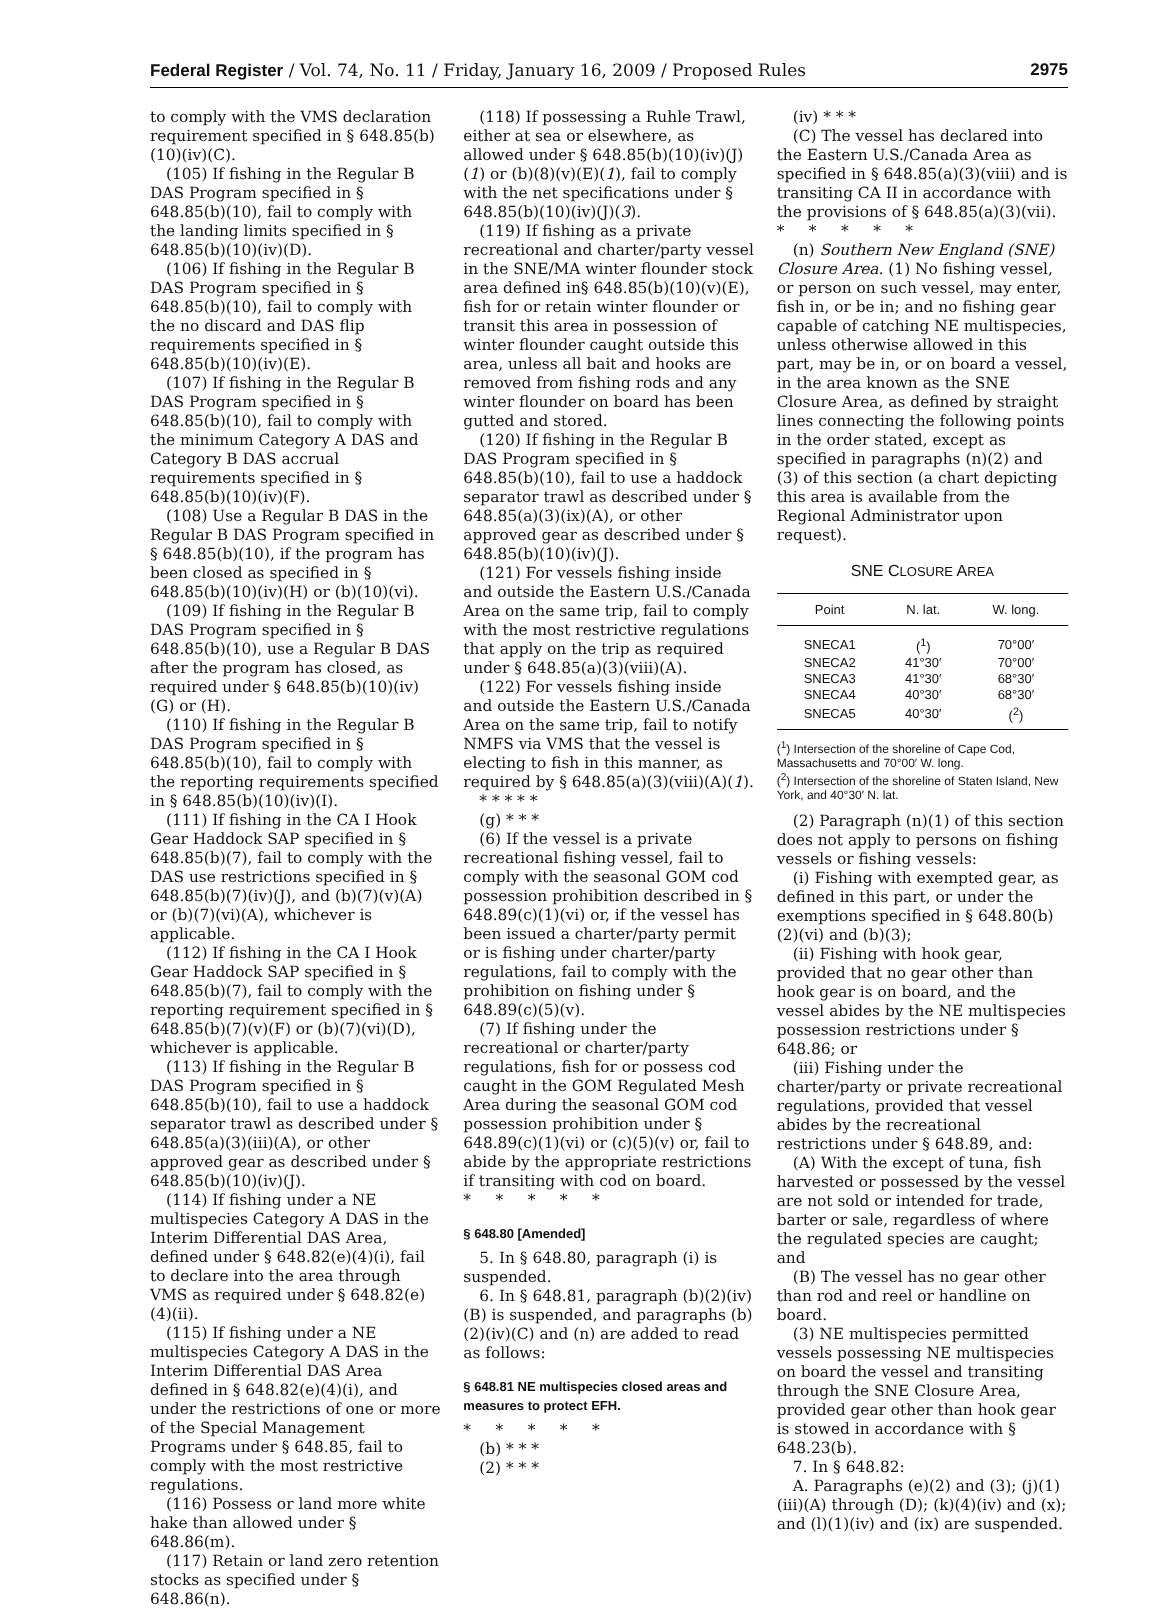Federal Register / Vol. 74, No. 11 / Friday, January 16, 2009 / Proposed Rules 2975
to comply with the VMS declaration requirement specified in § 648.85(b)(10)(iv)(C).
(105) If fishing in the Regular B DAS Program specified in § 648.85(b)(10), fail to comply with the landing limits specified in § 648.85(b)(10)(iv)(D).
(106) If fishing in the Regular B DAS Program specified in § 648.85(b)(10), fail to comply with the no discard and DAS flip requirements specified in § 648.85(b)(10)(iv)(E).
(107) If fishing in the Regular B DAS Program specified in § 648.85(b)(10), fail to comply with the minimum Category A DAS and Category B DAS accrual requirements specified in § 648.85(b)(10)(iv)(F).
(108) Use a Regular B DAS in the Regular B DAS Program specified in § 648.85(b)(10), if the program has been closed as specified in § 648.85(b)(10)(iv)(H) or (b)(10)(vi).
(109) If fishing in the Regular B DAS Program specified in § 648.85(b)(10), use a Regular B DAS after the program has closed, as required under § 648.85(b)(10)(iv)(G) or (H).
(110) If fishing in the Regular B DAS Program specified in § 648.85(b)(10), fail to comply with the reporting requirements specified in § 648.85(b)(10)(iv)(I).
(111) If fishing in the CA I Hook Gear Haddock SAP specified in § 648.85(b)(7), fail to comply with the DAS use restrictions specified in § 648.85(b)(7)(iv)(J), and (b)(7)(v)(A) or (b)(7)(vi)(A), whichever is applicable.
(112) If fishing in the CA I Hook Gear Haddock SAP specified in § 648.85(b)(7), fail to comply with the reporting requirement specified in § 648.85(b)(7)(v)(F) or (b)(7)(vi)(D), whichever is applicable.
(113) If fishing in the Regular B DAS Program specified in § 648.85(b)(10), fail to use a haddock separator trawl as described under § 648.85(a)(3)(iii)(A), or other approved gear as described under § 648.85(b)(10)(iv)(J).
(114) If fishing under a NE multispecies Category A DAS in the Interim Differential DAS Area, defined under § 648.82(e)(4)(i), fail to declare into the area through VMS as required under § 648.82(e)(4)(ii).
(115) If fishing under a NE multispecies Category A DAS in the Interim Differential DAS Area defined in § 648.82(e)(4)(i), and under the restrictions of one or more of the Special Management Programs under § 648.85, fail to comply with the most restrictive regulations.
(116) Possess or land more white hake than allowed under § 648.86(m).
(117) Retain or land zero retention stocks as specified under § 648.86(n).
(118) If possessing a Ruhle Trawl, either at sea or elsewhere, as allowed under § 648.85(b)(10)(iv)(J)(1) or (b)(8)(v)(E)(1), fail to comply with the net specifications under § 648.85(b)(10)(iv)(J)(3).
(119) If fishing as a private recreational and charter/party vessel in the SNE/MA winter flounder stock area defined in§ 648.85(b)(10)(v)(E), fish for or retain winter flounder or transit this area in possession of winter flounder caught outside this area, unless all bait and hooks are removed from fishing rods and any winter flounder on board has been gutted and stored.
(120) If fishing in the Regular B DAS Program specified in § 648.85(b)(10), fail to use a haddock separator trawl as described under § 648.85(a)(3)(ix)(A), or other approved gear as described under § 648.85(b)(10)(iv)(J).
(121) For vessels fishing inside and outside the Eastern U.S./Canada Area on the same trip, fail to comply with the most restrictive regulations that apply on the trip as required under § 648.85(a)(3)(viii)(A).
(122) For vessels fishing inside and outside the Eastern U.S./Canada Area on the same trip, fail to notify NMFS via VMS that the vessel is electing to fish in this manner, as required by § 648.85(a)(3)(viii)(A)(1).
* * * * *
(g) * * *
(6) If the vessel is a private recreational fishing vessel, fail to comply with the seasonal GOM cod possession prohibition described in § 648.89(c)(1)(vi) or, if the vessel has been issued a charter/party permit or is fishing under charter/party regulations, fail to comply with the prohibition on fishing under § 648.89(c)(5)(v).
(7) If fishing under the recreational or charter/party regulations, fish for or possess cod caught in the GOM Regulated Mesh Area during the seasonal GOM cod possession prohibition under § 648.89(c)(1)(vi) or (c)(5)(v) or, fail to abide by the appropriate restrictions if transiting with cod on board.
* * * * *
§ 648.80 [Amended]
5. In § 648.80, paragraph (i) is suspended.
6. In § 648.81, paragraph (b)(2)(iv)(B) is suspended, and paragraphs (b)(2)(iv)(C) and (n) are added to read as follows:
§ 648.81 NE multispecies closed areas and measures to protect EFH.
* * * * *
(b) * * *
(2) * * *
(iv) * * *
(C) The vessel has declared into the Eastern U.S./Canada Area as specified in § 648.85(a)(3)(viii) and is transiting CA II in accordance with the provisions of § 648.85(a)(3)(vii).
* * * * *
(n) Southern New England (SNE) Closure Area. (1) No fishing vessel, or person on such vessel, may enter, fish in, or be in; and no fishing gear capable of catching NE multispecies, unless otherwise allowed in this part, may be in, or on board a vessel, in the area known as the SNE Closure Area, as defined by straight lines connecting the following points in the order stated, except as specified in paragraphs (n)(2) and (3) of this section (a chart depicting this area is available from the Regional Administrator upon request).
SNE CLOSURE AREA
| Point | N. lat. | W. long. |
| --- | --- | --- |
| SNECA1 | (<sup>1</sup>) | 70°00′ |
| SNECA2 | 41°30′ | 70°00′ |
| SNECA3 | 41°30′ | 68°30′ |
| SNECA4 | 40°30′ | 68°30′ |
| SNECA5 | 40°30′ | (<sup>2</sup>) |
(<sup>1</sup>) Intersection of the shoreline of Cape Cod, Massachusetts and 70°00′ W. long.
(<sup>2</sup>) Intersection of the shoreline of Staten Island, New York, and 40°30′ N. lat.
(2) Paragraph (n)(1) of this section does not apply to persons on fishing vessels or fishing vessels:
(i) Fishing with exempted gear, as defined in this part, or under the exemptions specified in § 648.80(b)(2)(vi) and (b)(3);
(ii) Fishing with hook gear, provided that no gear other than hook gear is on board, and the vessel abides by the NE multispecies possession restrictions under § 648.86; or
(iii) Fishing under the charter/party or private recreational regulations, provided that vessel abides by the recreational restrictions under § 648.89, and:
(A) With the except of tuna, fish harvested or possessed by the vessel are not sold or intended for trade, barter or sale, regardless of where the regulated species are caught; and
(B) The vessel has no gear other than rod and reel or handline on board.
(3) NE multispecies permitted vessels possessing NE multispecies on board the vessel and transiting through the SNE Closure Area, provided gear other than hook gear is stowed in accordance with § 648.23(b).
7. In § 648.82:
A. Paragraphs (e)(2) and (3); (j)(1)(iii)(A) through (D); (k)(4)(iv) and (x); and (l)(1)(iv) and (ix) are suspended.